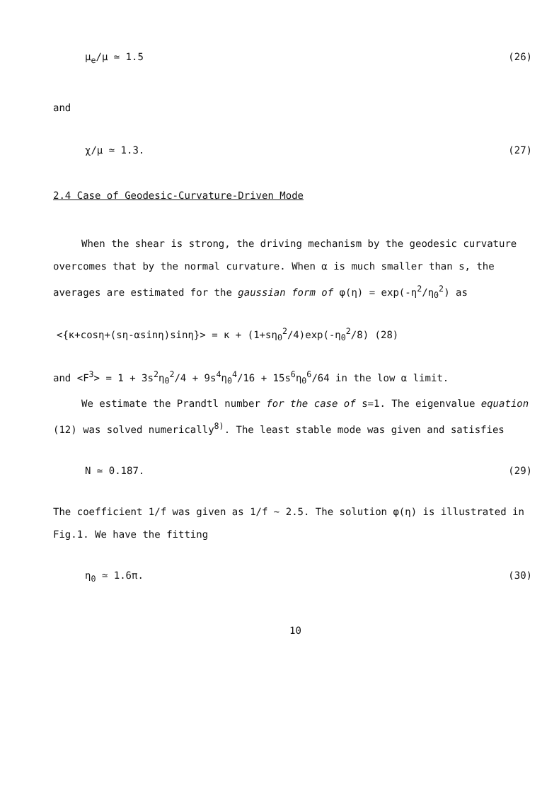μ<sub>e</sub>/μ ≃ 1.5 (26)
and
χ/μ ≃ 1.3. (27)
2.4 Case of Geodesic-Curvature-Driven Mode
When the shear is strong, the driving mechanism by the geodesic curvature overcomes that by the normal curvature. When α is much smaller than s, the averages are estimated for the gaussian form of φ(η) = exp(-η<sup>2</sup>/η<sub>0</sub><sup>2</sup>) as
<{κ+cosη+(sη-αsinη)sinη}> = κ + (1+sη<sub>0</sub><sup>2</sup>/4)exp(-η<sub>0</sub><sup>2</sup>/8) (28)
and <F<sup>3</sup>> = 1 + 3s<sup>2</sup>η<sub>0</sub><sup>2</sup>/4 + 9s<sup>4</sup>η<sub>0</sub><sup>4</sup>/16 + 15s<sup>6</sup>η<sub>0</sub><sup>6</sup>/64 in the low α limit.
We estimate the Prandtl number for the case of s=1. The eigenvalue equation (12) was solved numerically<sup>8)</sup>. The least stable mode was given and satisfies
N ≃ 0.187. (29)
The coefficient 1/f was given as 1/f ∼ 2.5. The solution φ(η) is illustrated in Fig.1. We have the fitting
η<sub>0</sub> ≃ 1.6π. (30)
10